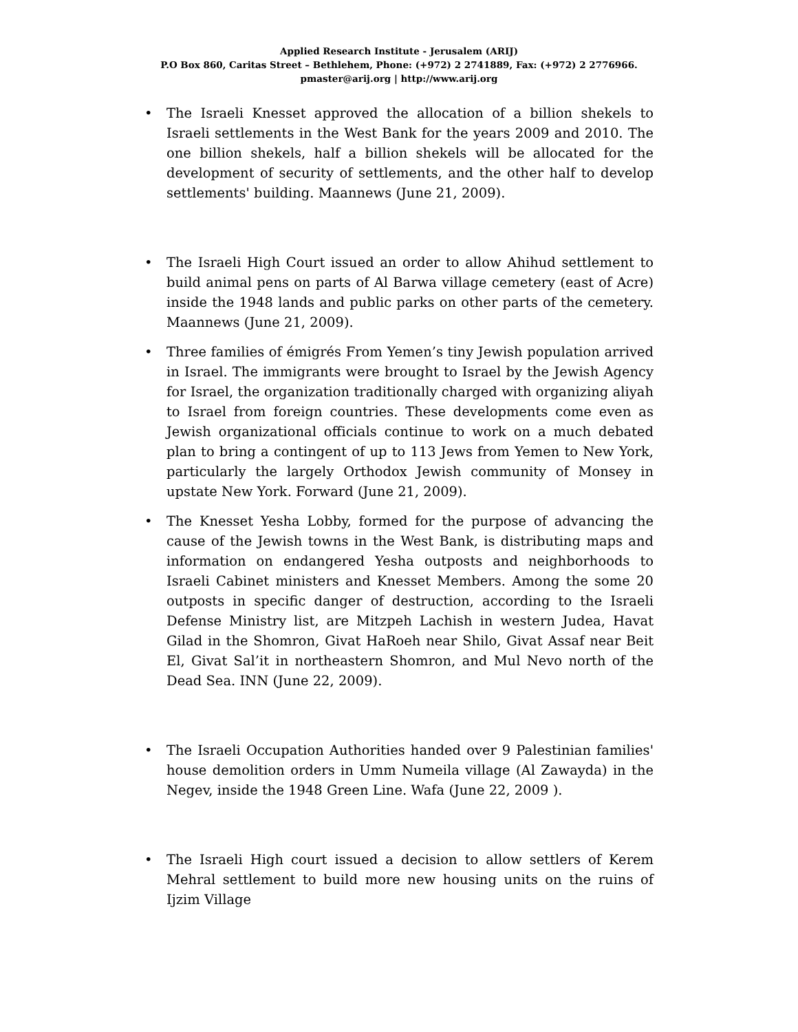Applied Research Institute - Jerusalem (ARIJ)
P.O Box 860, Caritas Street – Bethlehem, Phone: (+972) 2 2741889, Fax: (+972) 2 2776966.
pmaster@arij.org | http://www.arij.org
• The Israeli Knesset approved the allocation of a billion shekels to Israeli settlements in the West Bank for the years 2009 and 2010. The one billion shekels, half a billion shekels will be allocated for the development of security of settlements, and the other half to develop settlements' building. Maannews (June 21, 2009).
• The Israeli High Court issued an order to allow Ahihud settlement to build animal pens on parts of Al Barwa village cemetery (east of Acre) inside the 1948 lands and public parks on other parts of the cemetery. Maannews (June 21, 2009).
• Three families of émigrés From Yemen’s tiny Jewish population arrived in Israel. The immigrants were brought to Israel by the Jewish Agency for Israel, the organization traditionally charged with organizing aliyah to Israel from foreign countries. These developments come even as Jewish organizational officials continue to work on a much debated plan to bring a contingent of up to 113 Jews from Yemen to New York, particularly the largely Orthodox Jewish community of Monsey in upstate New York. Forward (June 21, 2009).
• The Knesset Yesha Lobby, formed for the purpose of advancing the cause of the Jewish towns in the West Bank, is distributing maps and information on endangered Yesha outposts and neighborhoods to Israeli Cabinet ministers and Knesset Members. Among the some 20 outposts in specific danger of destruction, according to the Israeli Defense Ministry list, are Mitzpeh Lachish in western Judea, Havat Gilad in the Shomron, Givat HaRoeh near Shilo, Givat Assaf near Beit El, Givat Sal’it in northeastern Shomron, and Mul Nevo north of the Dead Sea. INN (June 22, 2009).
• The Israeli Occupation Authorities handed over 9 Palestinian families' house demolition orders in Umm Numeila village (Al Zawayda) in the Negev, inside the 1948 Green Line. Wafa (June 22, 2009 ).
• The Israeli High court issued a decision to allow settlers of Kerem Mehral settlement to build more new housing units on the ruins of Ijzim Village